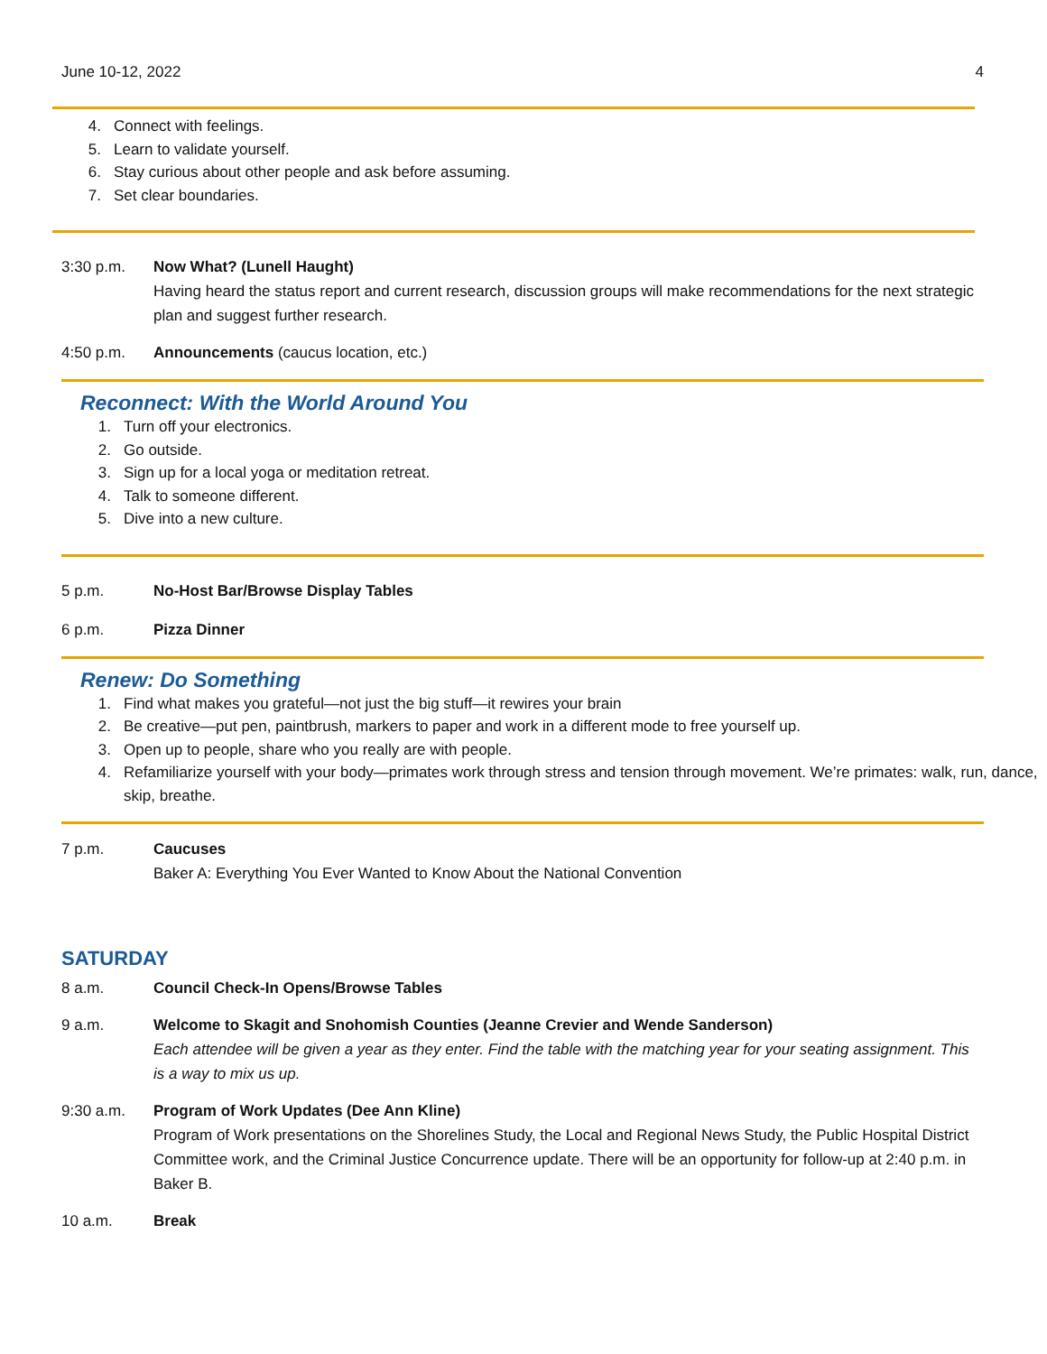June 10-12, 2022 4
4. Connect with feelings.
5. Learn to validate yourself.
6. Stay curious about other people and ask before assuming.
7. Set clear boundaries.
3:30 p.m. Now What? (Lunell Haught)
Having heard the status report and current research, discussion groups will make recommendations for the next strategic plan and suggest further research.
4:50 p.m. Announcements (caucus location, etc.)
Reconnect: With the World Around You
1. Turn off your electronics.
2. Go outside.
3. Sign up for a local yoga or meditation retreat.
4. Talk to someone different.
5. Dive into a new culture.
5 p.m. No-Host Bar/Browse Display Tables
6 p.m. Pizza Dinner
Renew: Do Something
1. Find what makes you grateful—not just the big stuff—it rewires your brain
2. Be creative—put pen, paintbrush, markers to paper and work in a different mode to free yourself up.
3. Open up to people, share who you really are with people.
4. Refamiliarize yourself with your body—primates work through stress and tension through movement. We’re primates: walk, run, dance, skip, breathe.
7 p.m. Caucuses
Baker A: Everything You Ever Wanted to Know About the National Convention
SATURDAY
8 a.m. Council Check-In Opens/Browse Tables
9 a.m. Welcome to Skagit and Snohomish Counties (Jeanne Crevier and Wende Sanderson)
Each attendee will be given a year as they enter. Find the table with the matching year for your seating assignment. This is a way to mix us up.
9:30 a.m. Program of Work Updates (Dee Ann Kline)
Program of Work presentations on the Shorelines Study, the Local and Regional News Study, the Public Hospital District Committee work, and the Criminal Justice Concurrence update. There will be an opportunity for follow-up at 2:40 p.m. in Baker B.
10 a.m. Break